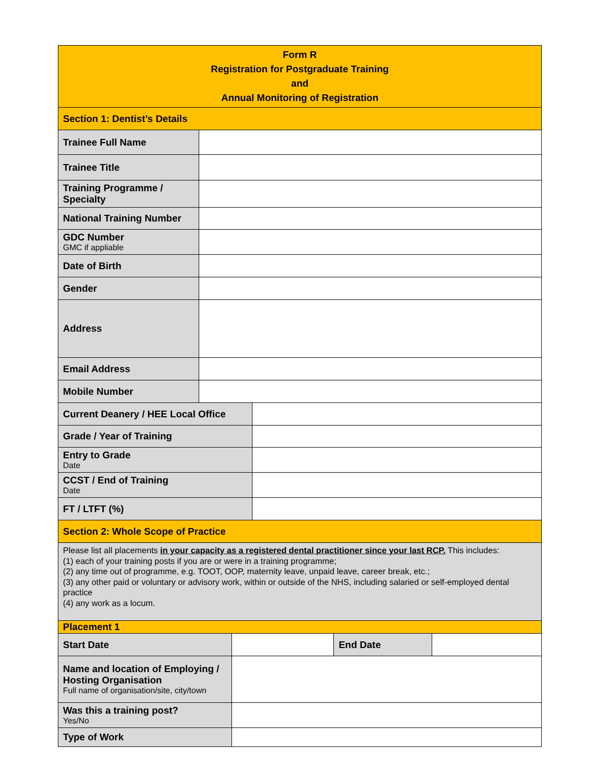| Form R Registration for Postgraduate Training and Annual Monitoring of Registration | | | | | |
| Section 1: Dentist’s Details | | | | | |
| Trainee Full Name | | | | | |
| Trainee Title | | | | | |
| Training Programme / Specialty | | | | | |
| National Training Number | | | | | |
| GDC Number GMC if appliable | | | | | |
| Date of Birth | | | | | |
| Gender | | | | | |
| Address | | | | | |
| Email Address | | | | | |
| Mobile Number | | | | | |
| Current Deanery / HEE Local Office | | | | | |
| Grade / Year of Training | | | | | |
| Entry to Grade Date | | | | | |
| CCST / End of Training Date | | | | | |
| FT / LTFT (%) | | | | | |
| Section 2: Whole Scope of Practice | | | | | |
| Please list all placements in your capacity as a registered dental practitioner since your last RCP. This includes: (1) each of your training posts if you are or were in a training programme; (2) any time out of programme, e.g. TOOT, OOP, maternity leave, unpaid leave, career break, etc.; (3) any other paid or voluntary or advisory work, within or outside of the NHS, including salaried or self-employed dental practice (4) any work as a locum. | | | | | |
| Placement 1 | | | | | |
| Start Date | | | | End Date | |
| Name and location of Employing / Hosting Organisation Full name of organisation/site, city/town | | | | | |
| Was this a training post? Yes/No | | | | | |
| Type of Work | | | | | |